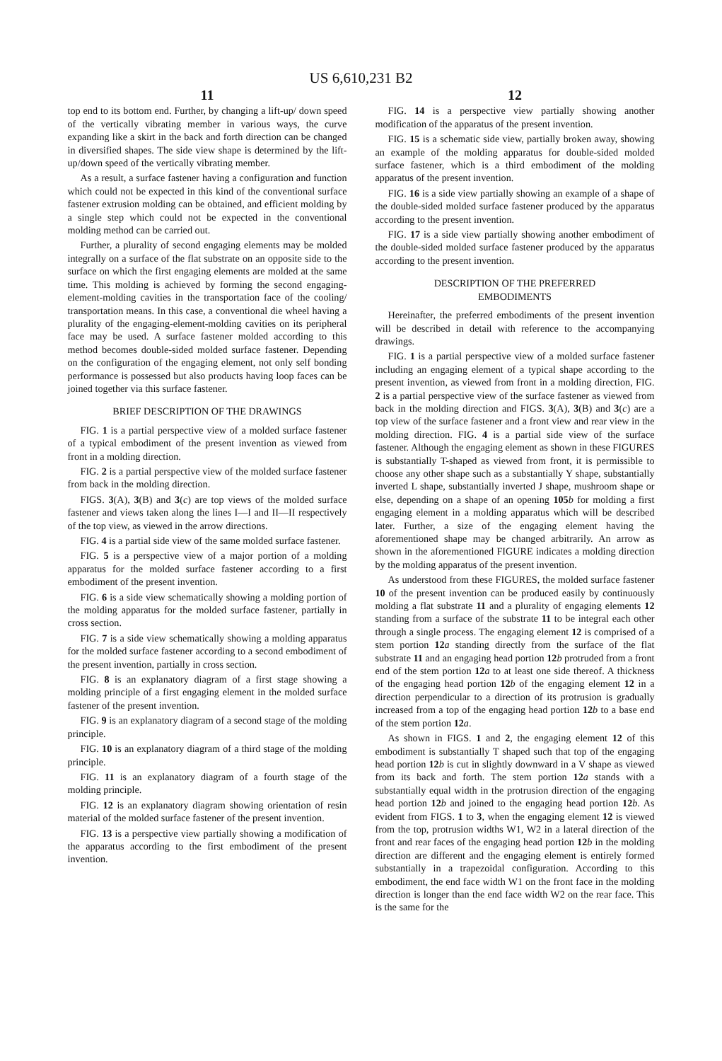US 6,610,231 B2
11
top end to its bottom end. Further, by changing a lift-up/ down speed of the vertically vibrating member in various ways, the curve expanding like a skirt in the back and forth direction can be changed in diversified shapes. The side view shape is determined by the lift-up/down speed of the vertically vibrating member.
As a result, a surface fastener having a configuration and function which could not be expected in this kind of the conventional surface fastener extrusion molding can be obtained, and efficient molding by a single step which could not be expected in the conventional molding method can be carried out.
Further, a plurality of second engaging elements may be molded integrally on a surface of the flat substrate on an opposite side to the surface on which the first engaging elements are molded at the same time. This molding is achieved by forming the second engaging-element-molding cavities in the transportation face of the cooling/ transportation means. In this case, a conventional die wheel having a plurality of the engaging-element-molding cavities on its peripheral face may be used. A surface fastener molded according to this method becomes double-sided molded surface fastener. Depending on the configuration of the engaging element, not only self bonding performance is possessed but also products having loop faces can be joined together via this surface fastener.
BRIEF DESCRIPTION OF THE DRAWINGS
FIG. 1 is a partial perspective view of a molded surface fastener of a typical embodiment of the present invention as viewed from front in a molding direction.
FIG. 2 is a partial perspective view of the molded surface fastener from back in the molding direction.
FIGS. 3(A), 3(B) and 3(c) are top views of the molded surface fastener and views taken along the lines I—I and II—II respectively of the top view, as viewed in the arrow directions.
FIG. 4 is a partial side view of the same molded surface fastener.
FIG. 5 is a perspective view of a major portion of a molding apparatus for the molded surface fastener according to a first embodiment of the present invention.
FIG. 6 is a side view schematically showing a molding portion of the molding apparatus for the molded surface fastener, partially in cross section.
FIG. 7 is a side view schematically showing a molding apparatus for the molded surface fastener according to a second embodiment of the present invention, partially in cross section.
FIG. 8 is an explanatory diagram of a first stage showing a molding principle of a first engaging element in the molded surface fastener of the present invention.
FIG. 9 is an explanatory diagram of a second stage of the molding principle.
FIG. 10 is an explanatory diagram of a third stage of the molding principle.
FIG. 11 is an explanatory diagram of a fourth stage of the molding principle.
FIG. 12 is an explanatory diagram showing orientation of resin material of the molded surface fastener of the present invention.
FIG. 13 is a perspective view partially showing a modification of the apparatus according to the first embodiment of the present invention.
12
FIG. 14 is a perspective view partially showing another modification of the apparatus of the present invention.
FIG. 15 is a schematic side view, partially broken away, showing an example of the molding apparatus for double-sided molded surface fastener, which is a third embodiment of the molding apparatus of the present invention.
FIG. 16 is a side view partially showing an example of a shape of the double-sided molded surface fastener produced by the apparatus according to the present invention.
FIG. 17 is a side view partially showing another embodiment of the double-sided molded surface fastener produced by the apparatus according to the present invention.
DESCRIPTION OF THE PREFERRED
EMBODIMENTS
Hereinafter, the preferred embodiments of the present invention will be described in detail with reference to the accompanying drawings.
FIG. 1 is a partial perspective view of a molded surface fastener including an engaging element of a typical shape according to the present invention, as viewed from front in a molding direction, FIG. 2 is a partial perspective view of the surface fastener as viewed from back in the molding direction and FIGS. 3(A), 3(B) and 3(c) are a top view of the surface fastener and a front view and rear view in the molding direction. FIG. 4 is a partial side view of the surface fastener. Although the engaging element as shown in these FIGURES is substantially T-shaped as viewed from front, it is permissible to choose any other shape such as a substantially Y shape, substantially inverted L shape, substantially inverted J shape, mushroom shape or else, depending on a shape of an opening 105 b for molding a first engaging element in a molding apparatus which will be described later. Further, a size of the engaging element having the aforementioned shape may be changed arbitrarily. An arrow as shown in the aforementioned FIGURE indicates a molding direction by the molding apparatus of the present invention.
As understood from these FIGURES, the molded surface fastener 10 of the present invention can be produced easily by continuously molding a flat substrate 11 and a plurality of engaging elements 12 standing from a surface of the substrate 11 to be integral each other through a single process. The engaging element 12 is comprised of a stem portion 12 a standing directly from the surface of the flat substrate 11 and an engaging head portion 12 b protruded from a front end of the stem portion 12 a to at least one side thereof. A thickness of the engaging head portion 12 b of the engaging element 12 in a direction perpendicular to a direction of its protrusion is gradually increased from a top of the engaging head portion 12 b to a base end of the stem portion 12 a.
As shown in FIGS. 1 and 2, the engaging element 12 of this embodiment is substantially T shaped such that top of the engaging head portion 12 b is cut in slightly downward in a V shape as viewed from its back and forth. The stem portion 12 a stands with a substantially equal width in the protrusion direction of the engaging head portion 12 b and joined to the engaging head portion 12 b. As evident from FIGS. 1 to 3, when the engaging element 12 is viewed from the top, protrusion widths W1, W2 in a lateral direction of the front and rear faces of the engaging head portion 12 b in the molding direction are different and the engaging element is entirely formed substantially in a trapezoidal configuration. According to this embodiment, the end face width W1 on the front face in the molding direction is longer than the end face width W2 on the rear face. This is the same for the